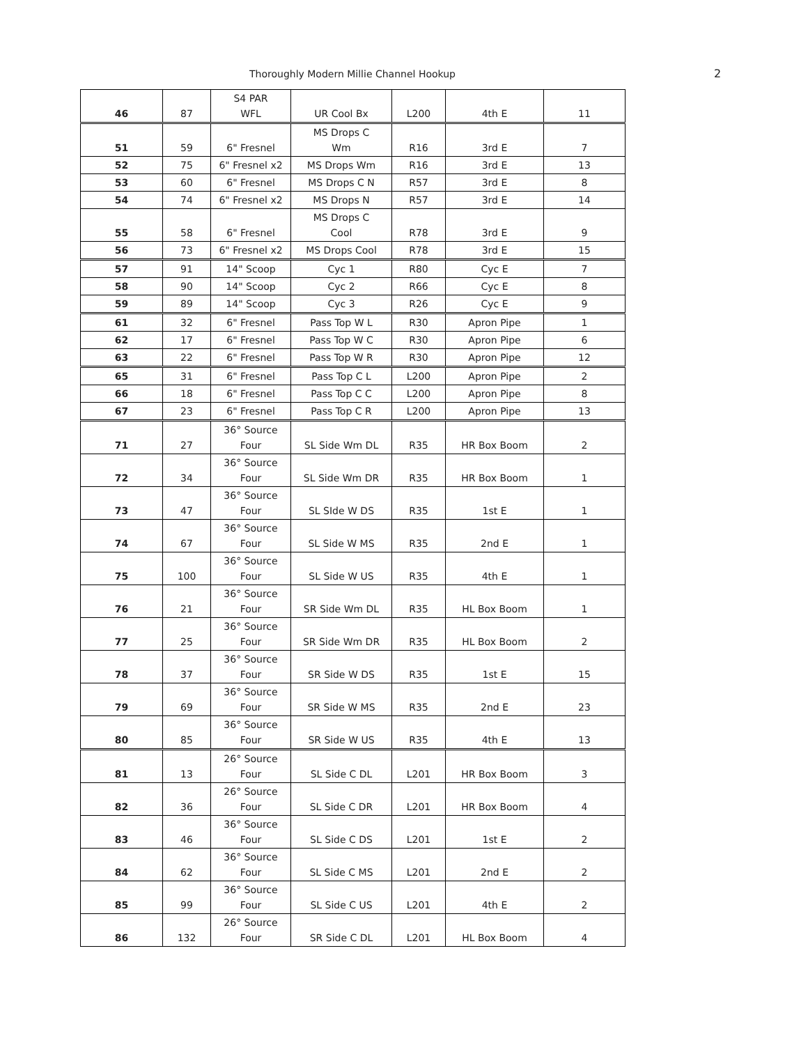Thoroughly Modern Millie Channel Hookup 2
| 46 | 87 | S4 PAR WFL | UR Cool Bx | L200 | 4th E | 11 |
| 51 | 59 | 6" Fresnel | MS Drops C Wm | R16 | 3rd E | 7 |
| 52 | 75 | 6" Fresnel x2 | MS Drops Wm | R16 | 3rd E | 13 |
| 53 | 60 | 6" Fresnel | MS Drops C N | R57 | 3rd E | 8 |
| 54 | 74 | 6" Fresnel x2 | MS Drops N | R57 | 3rd E | 14 |
| 55 | 58 | 6" Fresnel | MS Drops C Cool | R78 | 3rd E | 9 |
| 56 | 73 | 6" Fresnel x2 | MS Drops Cool | R78 | 3rd E | 15 |
| 57 | 91 | 14" Scoop | Cyc 1 | R80 | Cyc E | 7 |
| 58 | 90 | 14" Scoop | Cyc 2 | R66 | Cyc E | 8 |
| 59 | 89 | 14" Scoop | Cyc 3 | R26 | Cyc E | 9 |
| 61 | 32 | 6" Fresnel | Pass Top W L | R30 | Apron Pipe | 1 |
| 62 | 17 | 6" Fresnel | Pass Top W C | R30 | Apron Pipe | 6 |
| 63 | 22 | 6" Fresnel | Pass Top W R | R30 | Apron Pipe | 12 |
| 65 | 31 | 6" Fresnel | Pass Top C L | L200 | Apron Pipe | 2 |
| 66 | 18 | 6" Fresnel | Pass Top C C | L200 | Apron Pipe | 8 |
| 67 | 23 | 6" Fresnel | Pass Top C R | L200 | Apron Pipe | 13 |
| 71 | 27 | 36° Source Four | SL Side Wm DL | R35 | HR Box Boom | 2 |
| 72 | 34 | 36° Source Four | SL Side Wm DR | R35 | HR Box Boom | 1 |
| 73 | 47 | 36° Source Four | SL SIde W DS | R35 | 1st E | 1 |
| 74 | 67 | 36° Source Four | SL Side W MS | R35 | 2nd E | 1 |
| 75 | 100 | 36° Source Four | SL Side W US | R35 | 4th E | 1 |
| 76 | 21 | 36° Source Four | SR Side Wm DL | R35 | HL Box Boom | 1 |
| 77 | 25 | 36° Source Four | SR Side Wm DR | R35 | HL Box Boom | 2 |
| 78 | 37 | 36° Source Four | SR Side W DS | R35 | 1st E | 15 |
| 79 | 69 | 36° Source Four | SR Side W MS | R35 | 2nd E | 23 |
| 80 | 85 | 36° Source Four | SR Side W US | R35 | 4th E | 13 |
| 81 | 13 | 26° Source Four | SL Side C DL | L201 | HR Box Boom | 3 |
| 82 | 36 | 26° Source Four | SL Side C DR | L201 | HR Box Boom | 4 |
| 83 | 46 | 36° Source Four | SL Side C DS | L201 | 1st E | 2 |
| 84 | 62 | 36° Source Four | SL Side C MS | L201 | 2nd E | 2 |
| 85 | 99 | 36° Source Four | SL Side C US | L201 | 4th E | 2 |
| 86 | 132 | 26° Source Four | SR Side C DL | L201 | HL Box Boom | 4 |